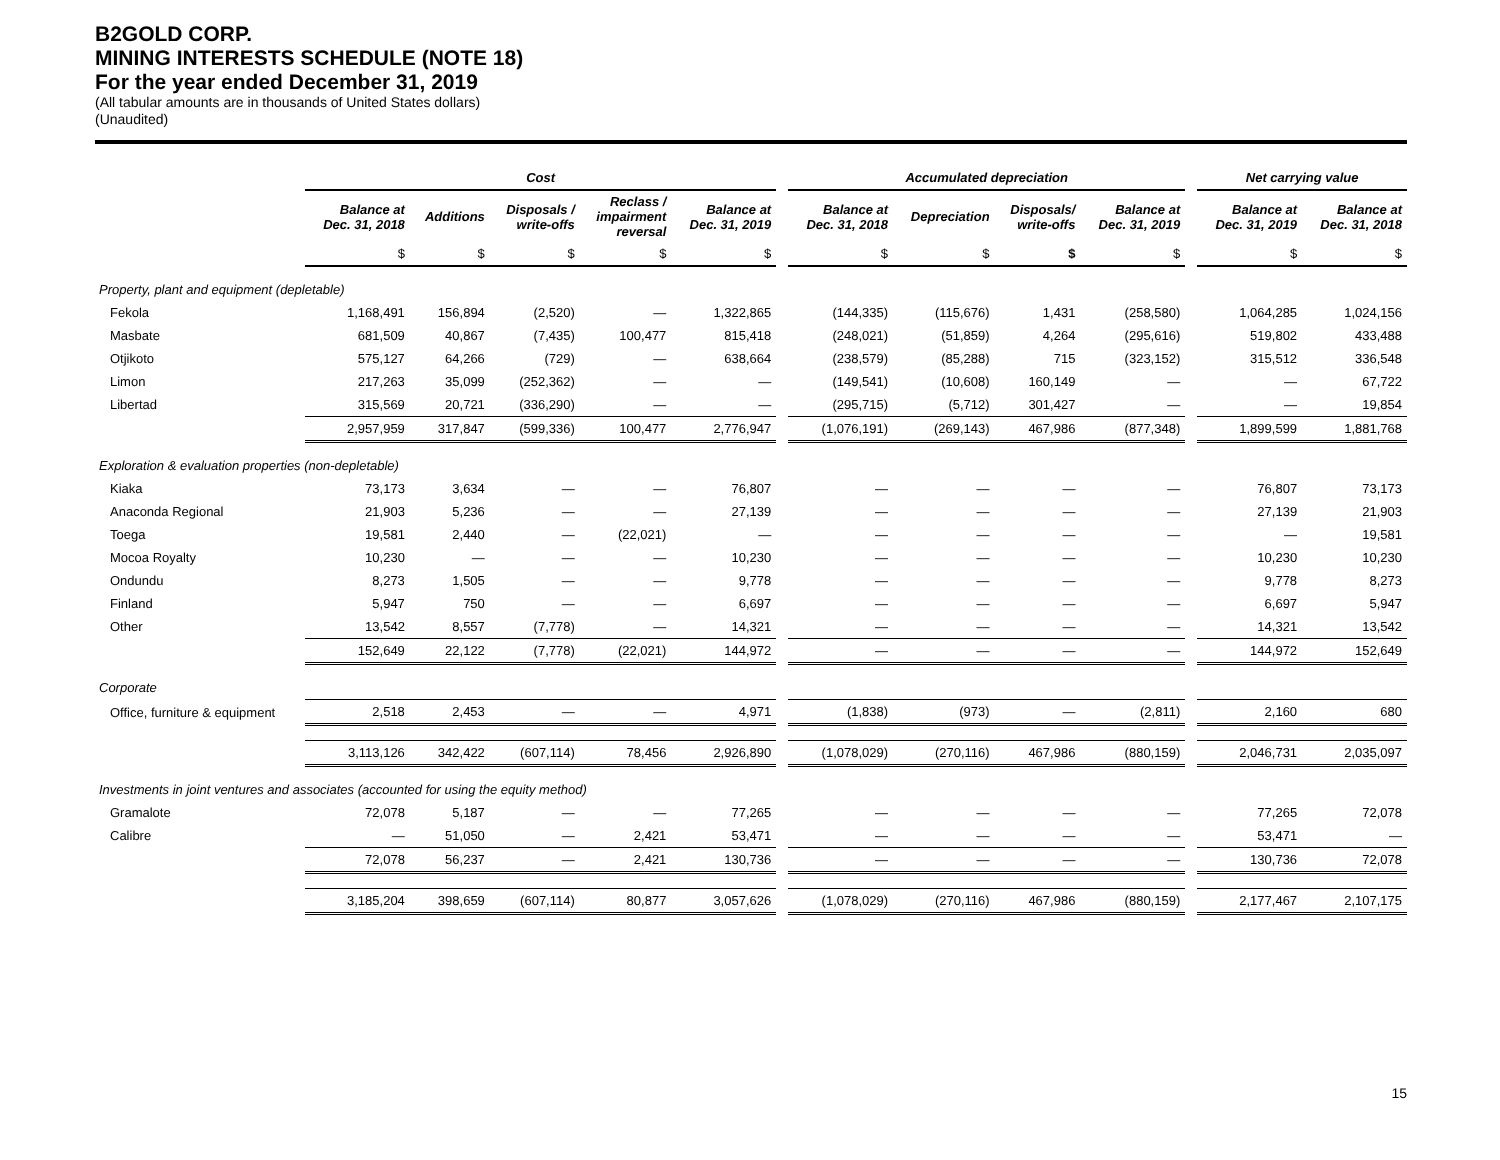B2GOLD CORP.
MINING INTERESTS SCHEDULE (NOTE 18)
For the year ended December 31, 2019
(All tabular amounts are in thousands of United States dollars)
(Unaudited)
| | Cost | | | | | | Accumulated depreciation | | | | | Net carrying value | |
| --- | --- | --- | --- | --- | --- | --- | --- | --- | --- | --- | --- | --- | --- |
| | Balance at Dec. 31, 2018 | Additions | Disposals / write-offs | Reclass / impairment reversal | Balance at Dec. 31, 2019 | | Balance at Dec. 31, 2018 | Depreciation | Disposals/ write-offs | Balance at Dec. 31, 2019 | | Balance at Dec. 31, 2019 | Balance at Dec. 31, 2018 |
| | $ | $ | $ | $ | $ | | $ | $ | $ | $ | | $ | $ |
| Property, plant and equipment (depletable) | | | | | | | | | | | | | |
| Fekola | 1,168,491 | 156,894 | (2,520) | — | 1,322,865 | | (144,335) | (115,676) | 1,431 | (258,580) | | 1,064,285 | 1,024,156 |
| Masbate | 681,509 | 40,867 | (7,435) | 100,477 | 815,418 | | (248,021) | (51,859) | 4,264 | (295,616) | | 519,802 | 433,488 |
| Otjikoto | 575,127 | 64,266 | (729) | — | 638,664 | | (238,579) | (85,288) | 715 | (323,152) | | 315,512 | 336,548 |
| Limon | 217,263 | 35,099 | (252,362) | — | — | | (149,541) | (10,608) | 160,149 | — | | — | 67,722 |
| Libertad | 315,569 | 20,721 | (336,290) | — | — | | (295,715) | (5,712) | 301,427 | — | | — | 19,854 |
| | 2,957,959 | 317,847 | (599,336) | 100,477 | 2,776,947 | | (1,076,191) | (269,143) | 467,986 | (877,348) | | 1,899,599 | 1,881,768 |
| Exploration & evaluation properties (non-depletable) | | | | | | | | | | | | | |
| Kiaka | 73,173 | 3,634 | — | — | 76,807 | | — | — | — | — | | 76,807 | 73,173 |
| Anaconda Regional | 21,903 | 5,236 | — | — | 27,139 | | — | — | — | — | | 27,139 | 21,903 |
| Toega | 19,581 | 2,440 | — | (22,021) | — | | — | — | — | — | | — | 19,581 |
| Mocoa Royalty | 10,230 | — | — | — | 10,230 | | — | — | — | — | | 10,230 | 10,230 |
| Ondundu | 8,273 | 1,505 | — | — | 9,778 | | — | — | — | — | | 9,778 | 8,273 |
| Finland | 5,947 | 750 | — | — | 6,697 | | — | — | — | — | | 6,697 | 5,947 |
| Other | 13,542 | 8,557 | (7,778) | — | 14,321 | | — | — | — | — | | 14,321 | 13,542 |
| | 152,649 | 22,122 | (7,778) | (22,021) | 144,972 | | — | — | — | — | | 144,972 | 152,649 |
| Corporate | | | | | | | | | | | | | |
| Office, furniture & equipment | 2,518 | 2,453 | — | — | 4,971 | | (1,838) | (973) | — | (2,811) | | 2,160 | 680 |
| | 3,113,126 | 342,422 | (607,114) | 78,456 | 2,926,890 | | (1,078,029) | (270,116) | 467,986 | (880,159) | | 2,046,731 | 2,035,097 |
| Investments in joint ventures and associates (accounted for using the equity method) | | | | | | | | | | | | | |
| Gramalote | 72,078 | 5,187 | — | — | 77,265 | | — | — | — | — | | 77,265 | 72,078 |
| Calibre | — | 51,050 | — | 2,421 | 53,471 | | — | — | — | — | | 53,471 | — |
| | 72,078 | 56,237 | — | 2,421 | 130,736 | | — | — | — | — | | 130,736 | 72,078 |
| | 3,185,204 | 398,659 | (607,114) | 80,877 | 3,057,626 | | (1,078,029) | (270,116) | 467,986 | (880,159) | | 2,177,467 | 2,107,175 |
15